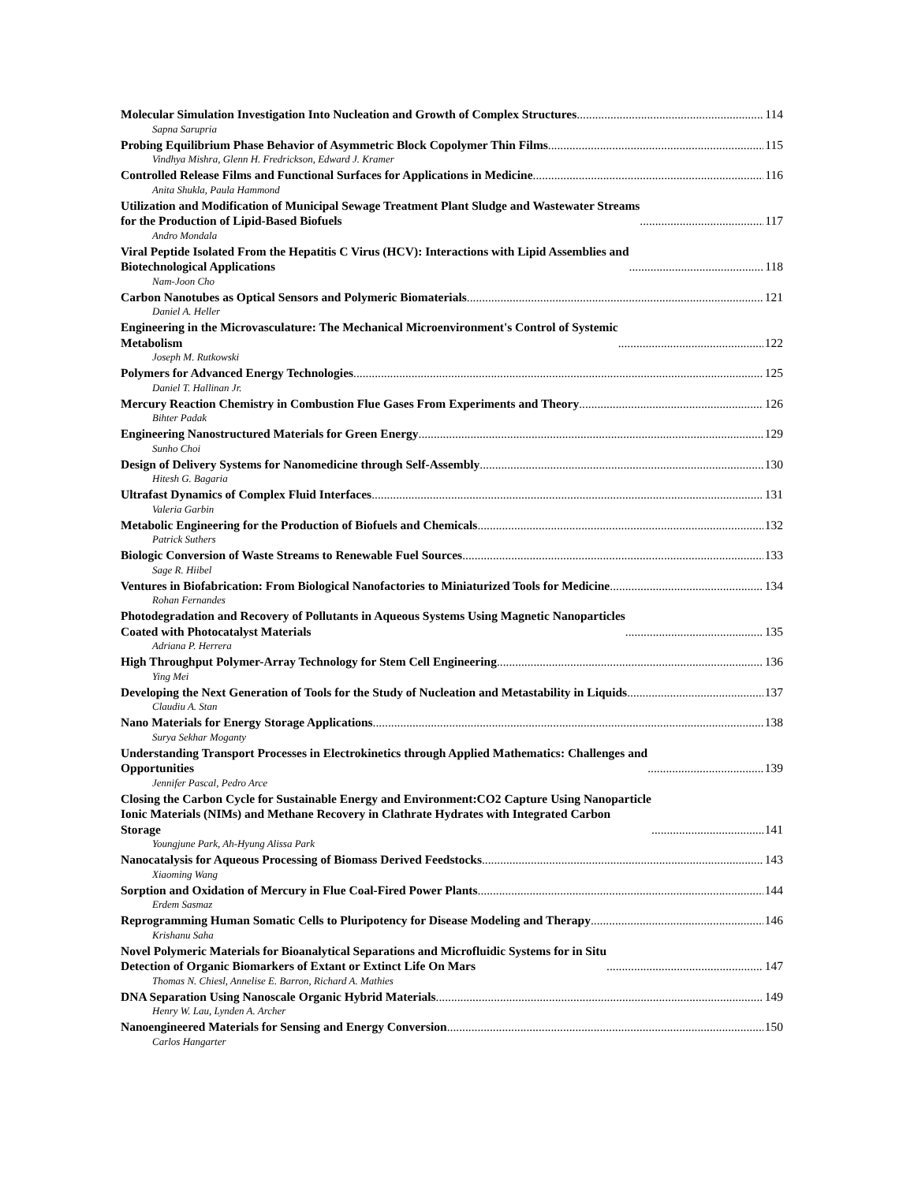Molecular Simulation Investigation Into Nucleation and Growth of Complex Structures 114
Sapna Sarupria
Probing Equilibrium Phase Behavior of Asymmetric Block Copolymer Thin Films 115
Vindhya Mishra, Glenn H. Fredrickson, Edward J. Kramer
Controlled Release Films and Functional Surfaces for Applications in Medicine 116
Anita Shukla, Paula Hammond
Utilization and Modification of Municipal Sewage Treatment Plant Sludge and Wastewater Streams
for the Production of Lipid-Based Biofuels 117
Andro Mondala
Viral Peptide Isolated From the Hepatitis C Virus (HCV): Interactions with Lipid Assemblies and
Biotechnological Applications 118
Nam-Joon Cho
Carbon Nanotubes as Optical Sensors and Polymeric Biomaterials 121
Daniel A. Heller
Engineering in the Microvasculature: The Mechanical Microenvironment's Control of Systemic
Metabolism 122
Joseph M. Rutkowski
Polymers for Advanced Energy Technologies 125
Daniel T. Hallinan Jr.
Mercury Reaction Chemistry in Combustion Flue Gases From Experiments and Theory 126
Bihter Padak
Engineering Nanostructured Materials for Green Energy 129
Sunho Choi
Design of Delivery Systems for Nanomedicine through Self-Assembly 130
Hitesh G. Bagaria
Ultrafast Dynamics of Complex Fluid Interfaces 131
Valeria Garbin
Metabolic Engineering for the Production of Biofuels and Chemicals 132
Patrick Suthers
Biologic Conversion of Waste Streams to Renewable Fuel Sources 133
Sage R. Hiibel
Ventures in Biofabrication: From Biological Nanofactories to Miniaturized Tools for Medicine 134
Rohan Fernandes
Photodegradation and Recovery of Pollutants in Aqueous Systems Using Magnetic Nanoparticles
Coated with Photocatalyst Materials 135
Adriana P. Herrera
High Throughput Polymer-Array Technology for Stem Cell Engineering 136
Ying Mei
Developing the Next Generation of Tools for the Study of Nucleation and Metastability in Liquids 137
Claudiu A. Stan
Nano Materials for Energy Storage Applications 138
Surya Sekhar Moganty
Understanding Transport Processes in Electrokinetics through Applied Mathematics: Challenges and
Opportunities 139
Jennifer Pascal, Pedro Arce
Closing the Carbon Cycle for Sustainable Energy and Environment:CO2 Capture Using Nanoparticle
Ionic Materials (NIMs) and Methane Recovery in Clathrate Hydrates with Integrated Carbon
Storage 141
Youngjune Park, Ah-Hyung Alissa Park
Nanocatalysis for Aqueous Processing of Biomass Derived Feedstocks 143
Xiaoming Wang
Sorption and Oxidation of Mercury in Flue Coal-Fired Power Plants 144
Erdem Sasmaz
Reprogramming Human Somatic Cells to Pluripotency for Disease Modeling and Therapy 146
Krishanu Saha
Novel Polymeric Materials for Bioanalytical Separations and Microfluidic Systems for in Situ
Detection of Organic Biomarkers of Extant or Extinct Life On Mars 147
Thomas N. Chiesl, Annelise E. Barron, Richard A. Mathies
DNA Separation Using Nanoscale Organic Hybrid Materials 149
Henry W. Lau, Lynden A. Archer
Nanoengineered Materials for Sensing and Energy Conversion 150
Carlos Hangarter